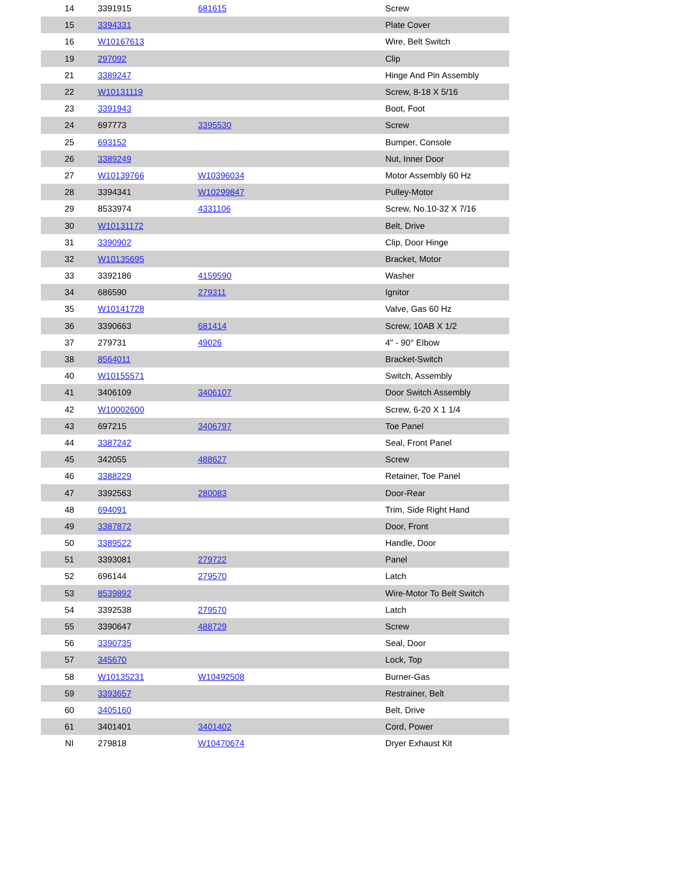| 14 | 3391915 | 681615 | Screw |
| 15 | 3394331 | | Plate Cover |
| 16 | W10167613 | | Wire, Belt Switch |
| 19 | 297092 | | Clip |
| 21 | 3389247 | | Hinge And Pin Assembly |
| 22 | W10131119 | | Screw, 8-18 X 5/16 |
| 23 | 3391943 | | Boot, Foot |
| 24 | 697773 | 3395530 | Screw |
| 25 | 693152 | | Bumper, Console |
| 26 | 3389249 | | Nut, Inner Door |
| 27 | W10139766 | W10396034 | Motor Assembly 60 Hz |
| 28 | 3394341 | W10299847 | Pulley-Motor |
| 29 | 8533974 | 4331106 | Screw, No.10-32 X 7/16 |
| 30 | W10131172 | | Belt, Drive |
| 31 | 3390902 | | Clip, Door Hinge |
| 32 | W10135695 | | Bracket, Motor |
| 33 | 3392186 | 4159590 | Washer |
| 34 | 686590 | 279311 | Ignitor |
| 35 | W10141728 | | Valve, Gas 60 Hz |
| 36 | 3390663 | 681414 | Screw, 10AB X 1/2 |
| 37 | 279731 | 49026 | 4" - 90° Elbow |
| 38 | 8564011 | | Bracket-Switch |
| 40 | W10155571 | | Switch, Assembly |
| 41 | 3406109 | 3406107 | Door Switch Assembly |
| 42 | W10002600 | | Screw, 6-20 X 1 1/4 |
| 43 | 697215 | 3406797 | Toe Panel |
| 44 | 3387242 | | Seal, Front Panel |
| 45 | 342055 | 488627 | Screw |
| 46 | 3388229 | | Retainer, Toe Panel |
| 47 | 3392563 | 280083 | Door-Rear |
| 48 | 694091 | | Trim, Side Right Hand |
| 49 | 3387872 | | Door, Front |
| 50 | 3389522 | | Handle, Door |
| 51 | 3393081 | 279722 | Panel |
| 52 | 696144 | 279570 | Latch |
| 53 | 8539892 | | Wire-Motor To Belt Switch |
| 54 | 3392538 | 279570 | Latch |
| 55 | 3390647 | 488729 | Screw |
| 56 | 3390735 | | Seal, Door |
| 57 | 345670 | | Lock, Top |
| 58 | W10135231 | W10492508 | Burner-Gas |
| 59 | 3393657 | | Restrainer, Belt |
| 60 | 3405160 | | Belt, Drive |
| 61 | 3401401 | 3401402 | Cord, Power |
| NI | 279818 | W10470674 | Dryer Exhaust Kit |